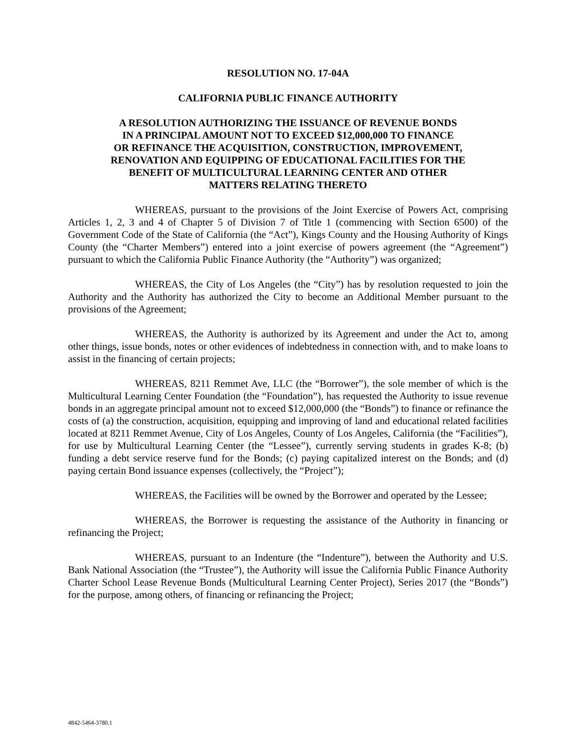RESOLUTION NO. 17-04A
CALIFORNIA PUBLIC FINANCE AUTHORITY
A RESOLUTION AUTHORIZING THE ISSUANCE OF REVENUE BONDS
IN A PRINCIPAL AMOUNT NOT TO EXCEED $12,000,000 TO FINANCE
OR REFINANCE THE ACQUISITION, CONSTRUCTION, IMPROVEMENT,
RENOVATION AND EQUIPPING OF EDUCATIONAL FACILITIES FOR THE
BENEFIT OF MULTICULTURAL LEARNING CENTER AND OTHER
MATTERS RELATING THERETO
WHEREAS, pursuant to the provisions of the Joint Exercise of Powers Act, comprising Articles 1, 2, 3 and 4 of Chapter 5 of Division 7 of Title 1 (commencing with Section 6500) of the Government Code of the State of California (the “Act”), Kings County and the Housing Authority of Kings County (the “Charter Members”) entered into a joint exercise of powers agreement (the “Agreement”) pursuant to which the California Public Finance Authority (the “Authority”) was organized;
WHEREAS, the City of Los Angeles (the “City”) has by resolution requested to join the Authority and the Authority has authorized the City to become an Additional Member pursuant to the provisions of the Agreement;
WHEREAS, the Authority is authorized by its Agreement and under the Act to, among other things, issue bonds, notes or other evidences of indebtedness in connection with, and to make loans to assist in the financing of certain projects;
WHEREAS, 8211 Remmet Ave, LLC (the “Borrower”), the sole member of which is the Multicultural Learning Center Foundation (the “Foundation”), has requested the Authority to issue revenue bonds in an aggregate principal amount not to exceed $12,000,000 (the “Bonds”) to finance or refinance the costs of (a) the construction, acquisition, equipping and improving of land and educational related facilities located at 8211 Remmet Avenue, City of Los Angeles, County of Los Angeles, California (the “Facilities”), for use by Multicultural Learning Center (the “Lessee”), currently serving students in grades K-8; (b) funding a debt service reserve fund for the Bonds; (c) paying capitalized interest on the Bonds; and (d) paying certain Bond issuance expenses (collectively, the “Project”);
WHEREAS, the Facilities will be owned by the Borrower and operated by the Lessee;
WHEREAS, the Borrower is requesting the assistance of the Authority in financing or refinancing the Project;
WHEREAS, pursuant to an Indenture (the “Indenture”), between the Authority and U.S. Bank National Association (the “Trustee”), the Authority will issue the California Public Finance Authority Charter School Lease Revenue Bonds (Multicultural Learning Center Project), Series 2017 (the “Bonds”) for the purpose, among others, of financing or refinancing the Project;
4842-5464-3780.1